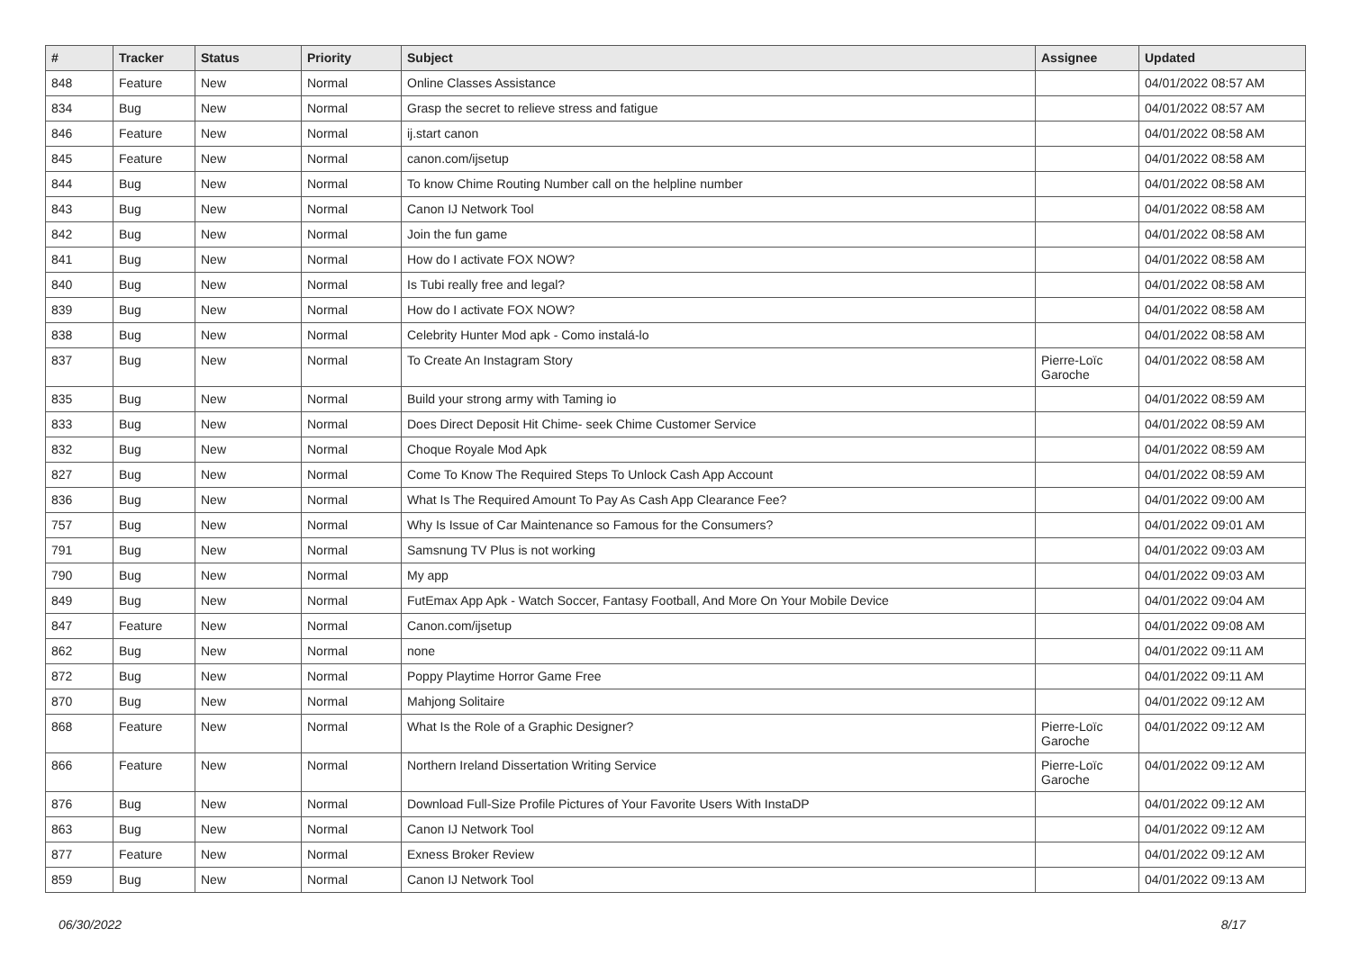| # | Tracker | Status | Priority | Subject | Assignee | Updated |
| --- | --- | --- | --- | --- | --- | --- |
| 848 | Feature | New | Normal | Online Classes Assistance | | 04/01/2022 08:57 AM |
| 834 | Bug | New | Normal | Grasp the secret to relieve stress and fatigue | | 04/01/2022 08:57 AM |
| 846 | Feature | New | Normal | ij.start canon | | 04/01/2022 08:58 AM |
| 845 | Feature | New | Normal | canon.com/ijsetup | | 04/01/2022 08:58 AM |
| 844 | Bug | New | Normal | To know Chime Routing Number call on the helpline number | | 04/01/2022 08:58 AM |
| 843 | Bug | New | Normal | Canon IJ Network Tool | | 04/01/2022 08:58 AM |
| 842 | Bug | New | Normal | Join the fun game | | 04/01/2022 08:58 AM |
| 841 | Bug | New | Normal | How do I activate FOX NOW? | | 04/01/2022 08:58 AM |
| 840 | Bug | New | Normal | Is Tubi really free and legal? | | 04/01/2022 08:58 AM |
| 839 | Bug | New | Normal | How do I activate FOX NOW? | | 04/01/2022 08:58 AM |
| 838 | Bug | New | Normal | Celebrity Hunter Mod apk - Como instalá-lo | | 04/01/2022 08:58 AM |
| 837 | Bug | New | Normal | To Create An Instagram Story | Pierre-Loïc Garoche | 04/01/2022 08:58 AM |
| 835 | Bug | New | Normal | Build your strong army with Taming io | | 04/01/2022 08:59 AM |
| 833 | Bug | New | Normal | Does Direct Deposit Hit Chime- seek Chime Customer Service | | 04/01/2022 08:59 AM |
| 832 | Bug | New | Normal | Choque Royale Mod Apk | | 04/01/2022 08:59 AM |
| 827 | Bug | New | Normal | Come To Know The Required Steps To Unlock Cash App Account | | 04/01/2022 08:59 AM |
| 836 | Bug | New | Normal | What Is The Required Amount To Pay As Cash App Clearance Fee? | | 04/01/2022 09:00 AM |
| 757 | Bug | New | Normal | Why Is Issue of Car Maintenance so Famous for the Consumers? | | 04/01/2022 09:01 AM |
| 791 | Bug | New | Normal | Samsnung TV Plus is not working | | 04/01/2022 09:03 AM |
| 790 | Bug | New | Normal | My app | | 04/01/2022 09:03 AM |
| 849 | Bug | New | Normal | FutEmax App Apk - Watch Soccer, Fantasy Football, And More On Your Mobile Device | | 04/01/2022 09:04 AM |
| 847 | Feature | New | Normal | Canon.com/ijsetup | | 04/01/2022 09:08 AM |
| 862 | Bug | New | Normal | none | | 04/01/2022 09:11 AM |
| 872 | Bug | New | Normal | Poppy Playtime Horror Game Free | | 04/01/2022 09:11 AM |
| 870 | Bug | New | Normal | Mahjong Solitaire | | 04/01/2022 09:12 AM |
| 868 | Feature | New | Normal | What Is the Role of a Graphic Designer? | Pierre-Loïc Garoche | 04/01/2022 09:12 AM |
| 866 | Feature | New | Normal | Northern Ireland Dissertation Writing Service | Pierre-Loïc Garoche | 04/01/2022 09:12 AM |
| 876 | Bug | New | Normal | Download Full-Size Profile Pictures of Your Favorite Users With InstaDP | | 04/01/2022 09:12 AM |
| 863 | Bug | New | Normal | Canon IJ Network Tool | | 04/01/2022 09:12 AM |
| 877 | Feature | New | Normal | Exness Broker Review | | 04/01/2022 09:12 AM |
| 859 | Bug | New | Normal | Canon IJ Network Tool | | 04/01/2022 09:13 AM |
06/30/2022 8/17